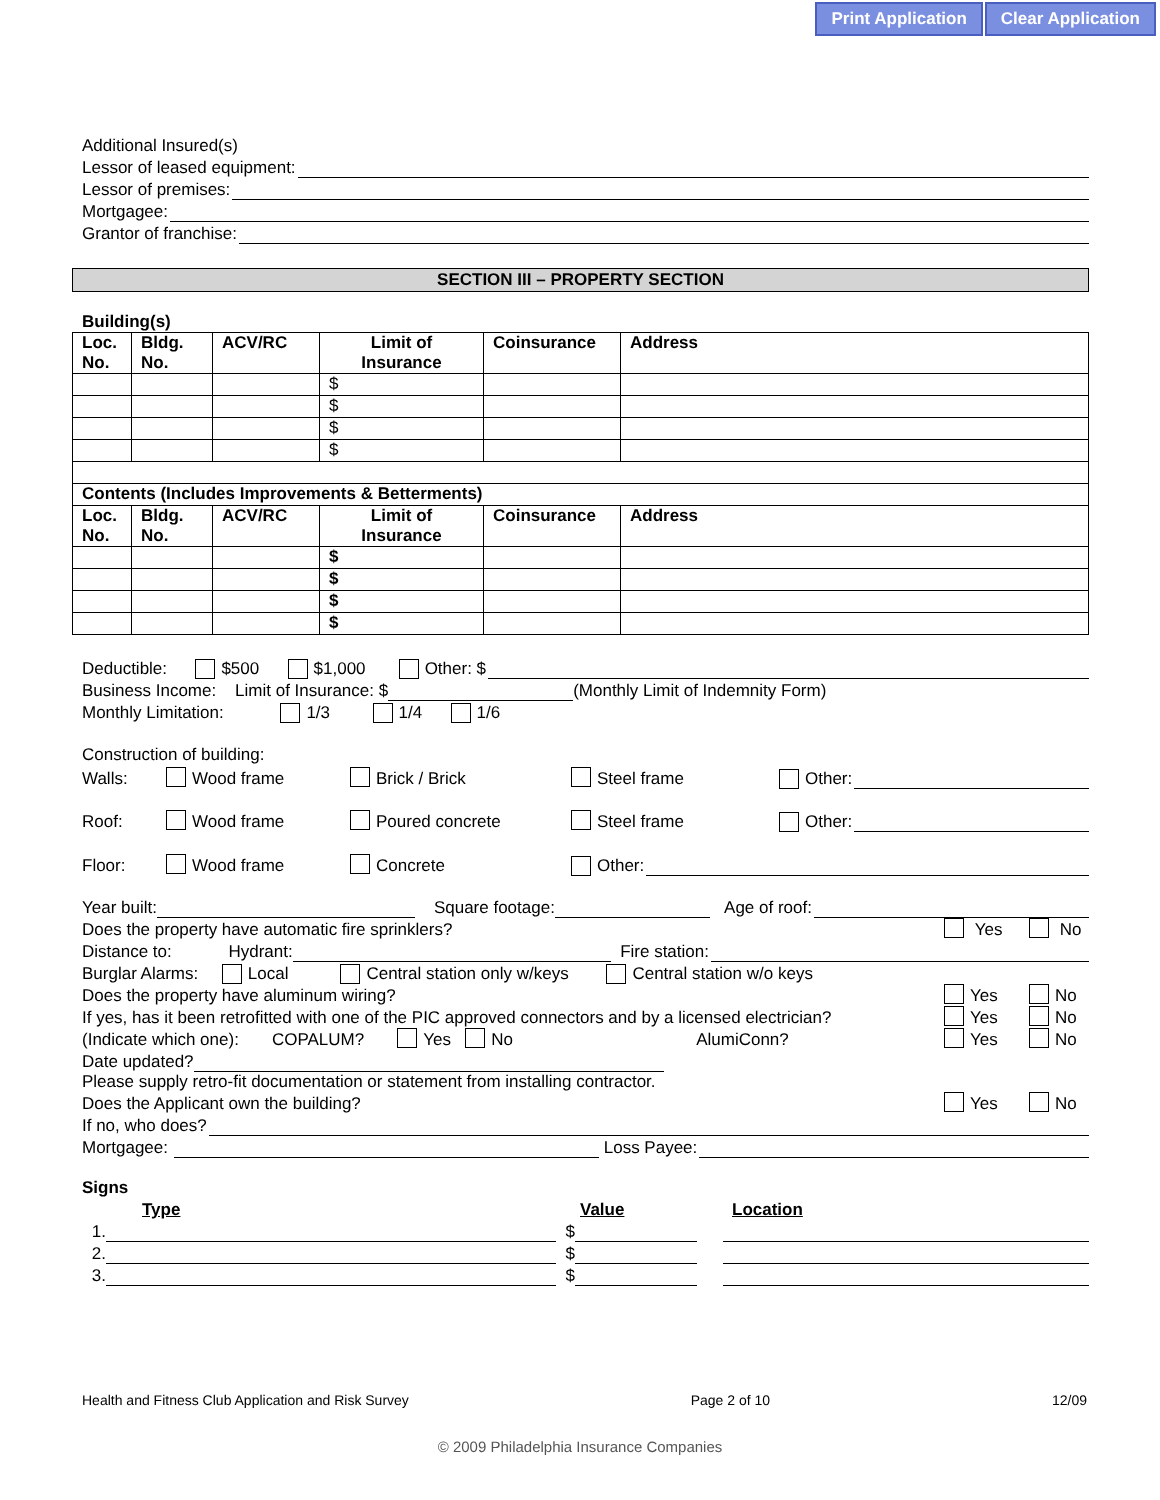Print Application Clear Application
Additional Insured(s)
Lessor of leased equipment:
Lessor of premises:
Mortgagee:
Grantor of franchise:
SECTION III – PROPERTY SECTION
Building(s)
| Loc. No. | Bldg. No. | ACV/RC | Limit of Insurance | Coinsurance | Address |
| --- | --- | --- | --- | --- | --- |
| | | | $ | | |
| | | | $ | | |
| | | | $ | | |
| | | | $ | | |
| Contents (Includes Improvements & Betterments) | | | | | |
| Loc. No. | Bldg. No. | ACV/RC | Limit of Insurance | Coinsurance | Address |
| | | | $ | | |
| | | | $ | | |
| | | | $ | | |
| | | | $ | | |
Deductible: $500 $1,000 Other: $
Business Income: Limit of Insurance: $ (Monthly Limit of Indemnity Form)
Monthly Limitation: 1/3 1/4 1/6
Construction of building:
Walls: Wood frame Brick / Brick Steel frame Other:
Roof: Wood frame Poured concrete Steel frame Other:
Floor: Wood frame Concrete Other:
Year built: Square footage: Age of roof:
Does the property have automatic fire sprinklers? Yes No
Distance to: Hydrant: Fire station:
Burglar Alarms: Local Central station only w/keys Central station w/o keys
Does the property have aluminum wiring? Yes No
If yes, has it been retrofitted with one of the PIC approved connectors and by a licensed electrician? Yes No
(Indicate which one): COPALUM? Yes No AlumiConn? Yes No
Date updated?
Please supply retro-fit documentation or statement from installing contractor.
Does the Applicant own the building? Yes No
If no, who does?
Mortgagee: Loss Payee:
Signs
Type Value Location
1. $
2. $
3. $
Health and Fitness Club Application and Risk Survey Page 2 of 10 12/09
© 2009 Philadelphia Insurance Companies